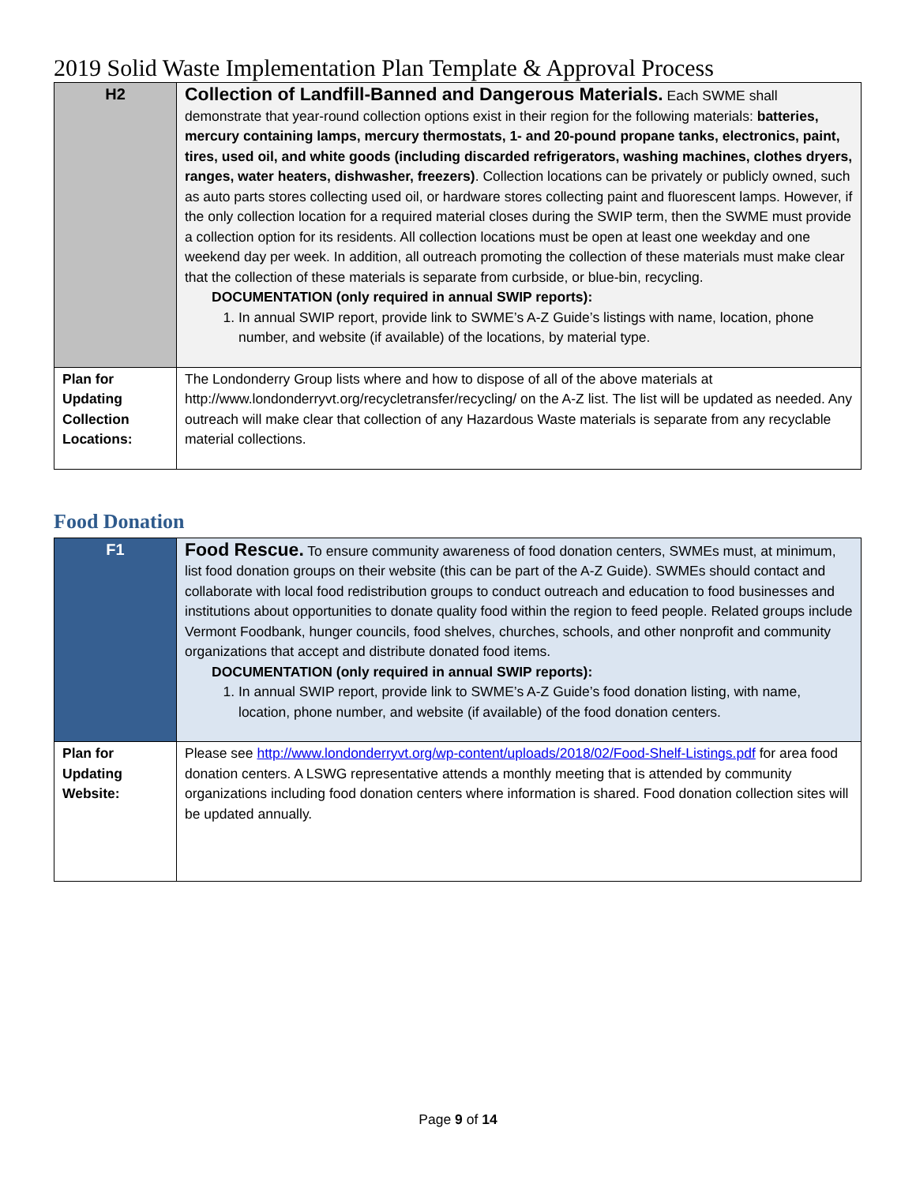2019 Solid Waste Implementation Plan Template & Approval Process
| H2 | Collection of Landfill-Banned and Dangerous Materials. Each SWME shall demonstrate that year-round collection options exist in their region for the following materials: batteries, mercury containing lamps, mercury thermostats, 1- and 20-pound propane tanks, electronics, paint, tires, used oil, and white goods (including discarded refrigerators, washing machines, clothes dryers, ranges, water heaters, dishwasher, freezers) . Collection locations can be privately or publicly owned, such as auto parts stores collecting used oil, or hardware stores collecting paint and fluorescent lamps. However, if the only collection location for a required material closes during the SWIP term, then the SWME must provide a collection option for its residents. All collection locations must be open at least one weekday and one weekend day per week. In addition, all outreach promoting the collection of these materials must make clear that the collection of these materials is separate from curbside, or blue-bin, recycling. DOCUMENTATION (only required in annual SWIP reports): 1. In annual SWIP report, provide link to SWME’s A-Z Guide’s listings with name, location, phone number, and website (if available) of the locations, by material type. |
| Plan for Updating Collection Locations: | The Londonderry Group lists where and how to dispose of all of the above materials at http://www.londonderryvt.org/recycletransfer/recycling/ on the A-Z list. The list will be updated as needed. Any outreach will make clear that collection of any Hazardous Waste materials is separate from any recyclable material collections. |
Food Donation
| F1 | Food Rescue. To ensure community awareness of food donation centers, SWMEs must, at minimum, list food donation groups on their website (this can be part of the A-Z Guide). SWMEs should contact and collaborate with local food redistribution groups to conduct outreach and education to food businesses and institutions about opportunities to donate quality food within the region to feed people. Related groups include Vermont Foodbank, hunger councils, food shelves, churches, schools, and other nonprofit and community organizations that accept and distribute donated food items. DOCUMENTATION (only required in annual SWIP reports): 1. In annual SWIP report, provide link to SWME’s A-Z Guide’s food donation listing, with name, location, phone number, and website (if available) of the food donation centers. |
| Plan for Updating Website: | Please see http://www.londonderryvt.org/wp-content/uploads/2018/02/Food-Shelf-Listings.pdf for area food donation centers. A LSWG representative attends a monthly meeting that is attended by community organizations including food donation centers where information is shared. Food donation collection sites will be updated annually. |
Page 9 of 14